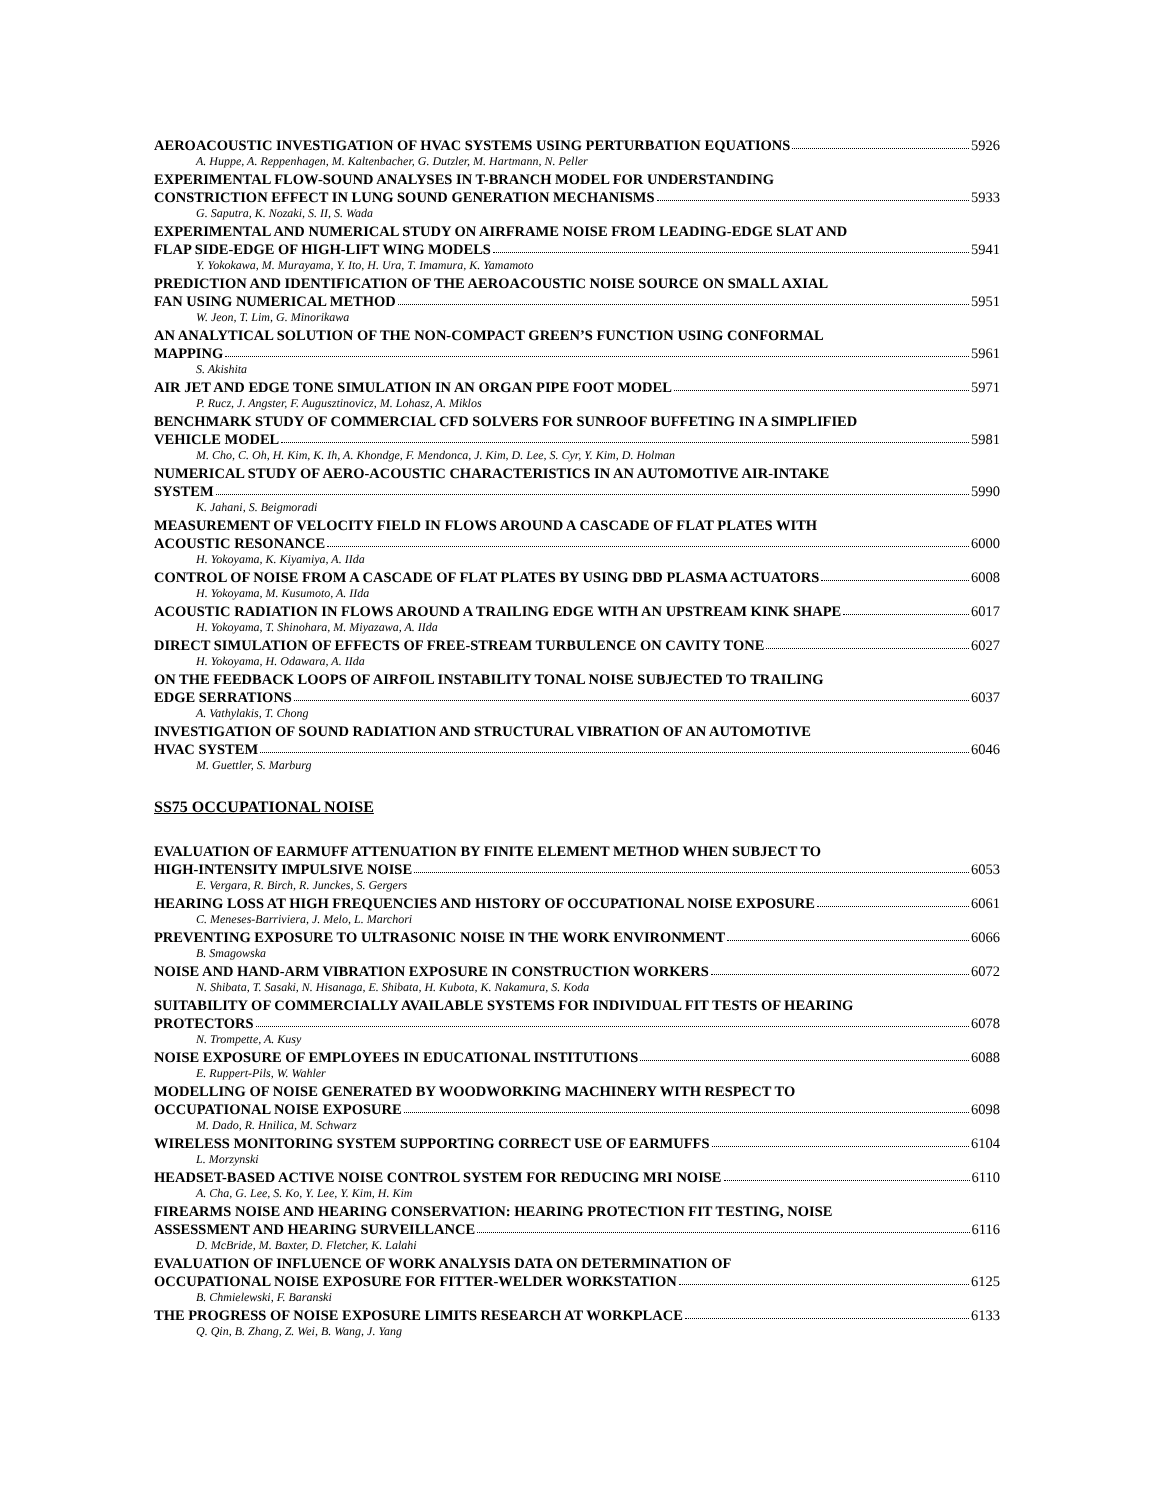AEROACOUSTIC INVESTIGATION OF HVAC SYSTEMS USING PERTURBATION EQUATIONS 5926
A. Huppe, A. Reppenhagen, M. Kaltenbacher, G. Dutzler, M. Hartmann, N. Peller
EXPERIMENTAL FLOW-SOUND ANALYSES IN T-BRANCH MODEL FOR UNDERSTANDING
CONSTRICTION EFFECT IN LUNG SOUND GENERATION MECHANISMS 5933
G. Saputra, K. Nozaki, S. II, S. Wada
EXPERIMENTAL AND NUMERICAL STUDY ON AIRFRAME NOISE FROM LEADING-EDGE SLAT AND
FLAP SIDE-EDGE OF HIGH-LIFT WING MODELS 5941
Y. Yokokawa, M. Murayama, Y. Ito, H. Ura, T. Imamura, K. Yamamoto
PREDICTION AND IDENTIFICATION OF THE AEROACOUSTIC NOISE SOURCE ON SMALL AXIAL
FAN USING NUMERICAL METHOD 5951
W. Jeon, T. Lim, G. Minorikawa
AN ANALYTICAL SOLUTION OF THE NON-COMPACT GREEN’S FUNCTION USING CONFORMAL
MAPPING 5961
S. Akishita
AIR JET AND EDGE TONE SIMULATION IN AN ORGAN PIPE FOOT MODEL 5971
P. Rucz, J. Angster, F. Augusztinovicz, M. Lohasz, A. Miklos
BENCHMARK STUDY OF COMMERCIAL CFD SOLVERS FOR SUNROOF BUFFETING IN A SIMPLIFIED
VEHICLE MODEL 5981
M. Cho, C. Oh, H. Kim, K. Ih, A. Khondge, F. Mendonca, J. Kim, D. Lee, S. Cyr, Y. Kim, D. Holman
NUMERICAL STUDY OF AERO-ACOUSTIC CHARACTERISTICS IN AN AUTOMOTIVE AIR-INTAKE
SYSTEM 5990
K. Jahani, S. Beigmoradi
MEASUREMENT OF VELOCITY FIELD IN FLOWS AROUND A CASCADE OF FLAT PLATES WITH
ACOUSTIC RESONANCE 6000
H. Yokoyama, K. Kiyamiya, A. IIda
CONTROL OF NOISE FROM A CASCADE OF FLAT PLATES BY USING DBD PLASMA ACTUATORS 6008
H. Yokoyama, M. Kusumoto, A. IIda
ACOUSTIC RADIATION IN FLOWS AROUND A TRAILING EDGE WITH AN UPSTREAM KINK SHAPE 6017
H. Yokoyama, T. Shinohara, M. Miyazawa, A. IIda
DIRECT SIMULATION OF EFFECTS OF FREE-STREAM TURBULENCE ON CAVITY TONE 6027
H. Yokoyama, H. Odawara, A. IIda
ON THE FEEDBACK LOOPS OF AIRFOIL INSTABILITY TONAL NOISE SUBJECTED TO TRAILING
EDGE SERRATIONS 6037
A. Vathylakis, T. Chong
INVESTIGATION OF SOUND RADIATION AND STRUCTURAL VIBRATION OF AN AUTOMOTIVE
HVAC SYSTEM 6046
M. Guettler, S. Marburg
SS75 OCCUPATIONAL NOISE
EVALUATION OF EARMUFF ATTENUATION BY FINITE ELEMENT METHOD WHEN SUBJECT TO
HIGH-INTENSITY IMPULSIVE NOISE 6053
E. Vergara, R. Birch, R. Junckes, S. Gergers
HEARING LOSS AT HIGH FREQUENCIES AND HISTORY OF OCCUPATIONAL NOISE EXPOSURE 6061
C. Meneses-Barriviera, J. Melo, L. Marchori
PREVENTING EXPOSURE TO ULTRASONIC NOISE IN THE WORK ENVIRONMENT 6066
B. Smagowska
NOISE AND HAND-ARM VIBRATION EXPOSURE IN CONSTRUCTION WORKERS 6072
N. Shibata, T. Sasaki, N. Hisanaga, E. Shibata, H. Kubota, K. Nakamura, S. Koda
SUITABILITY OF COMMERCIALLY AVAILABLE SYSTEMS FOR INDIVIDUAL FIT TESTS OF HEARING
PROTECTORS 6078
N. Trompette, A. Kusy
NOISE EXPOSURE OF EMPLOYEES IN EDUCATIONAL INSTITUTIONS 6088
E. Ruppert-Pils, W. Wahler
MODELLING OF NOISE GENERATED BY WOODWORKING MACHINERY WITH RESPECT TO
OCCUPATIONAL NOISE EXPOSURE 6098
M. Dado, R. Hnilica, M. Schwarz
WIRELESS MONITORING SYSTEM SUPPORTING CORRECT USE OF EARMUFFS 6104
L. Morzynski
HEADSET-BASED ACTIVE NOISE CONTROL SYSTEM FOR REDUCING MRI NOISE 6110
A. Cha, G. Lee, S. Ko, Y. Lee, Y. Kim, H. Kim
FIREARMS NOISE AND HEARING CONSERVATION: HEARING PROTECTION FIT TESTING, NOISE
ASSESSMENT AND HEARING SURVEILLANCE 6116
D. McBride, M. Baxter, D. Fletcher, K. Lalahi
EVALUATION OF INFLUENCE OF WORK ANALYSIS DATA ON DETERMINATION OF
OCCUPATIONAL NOISE EXPOSURE FOR FITTER-WELDER WORKSTATION 6125
B. Chmielewski, F. Baranski
THE PROGRESS OF NOISE EXPOSURE LIMITS RESEARCH AT WORKPLACE 6133
Q. Qin, B. Zhang, Z. Wei, B. Wang, J. Yang